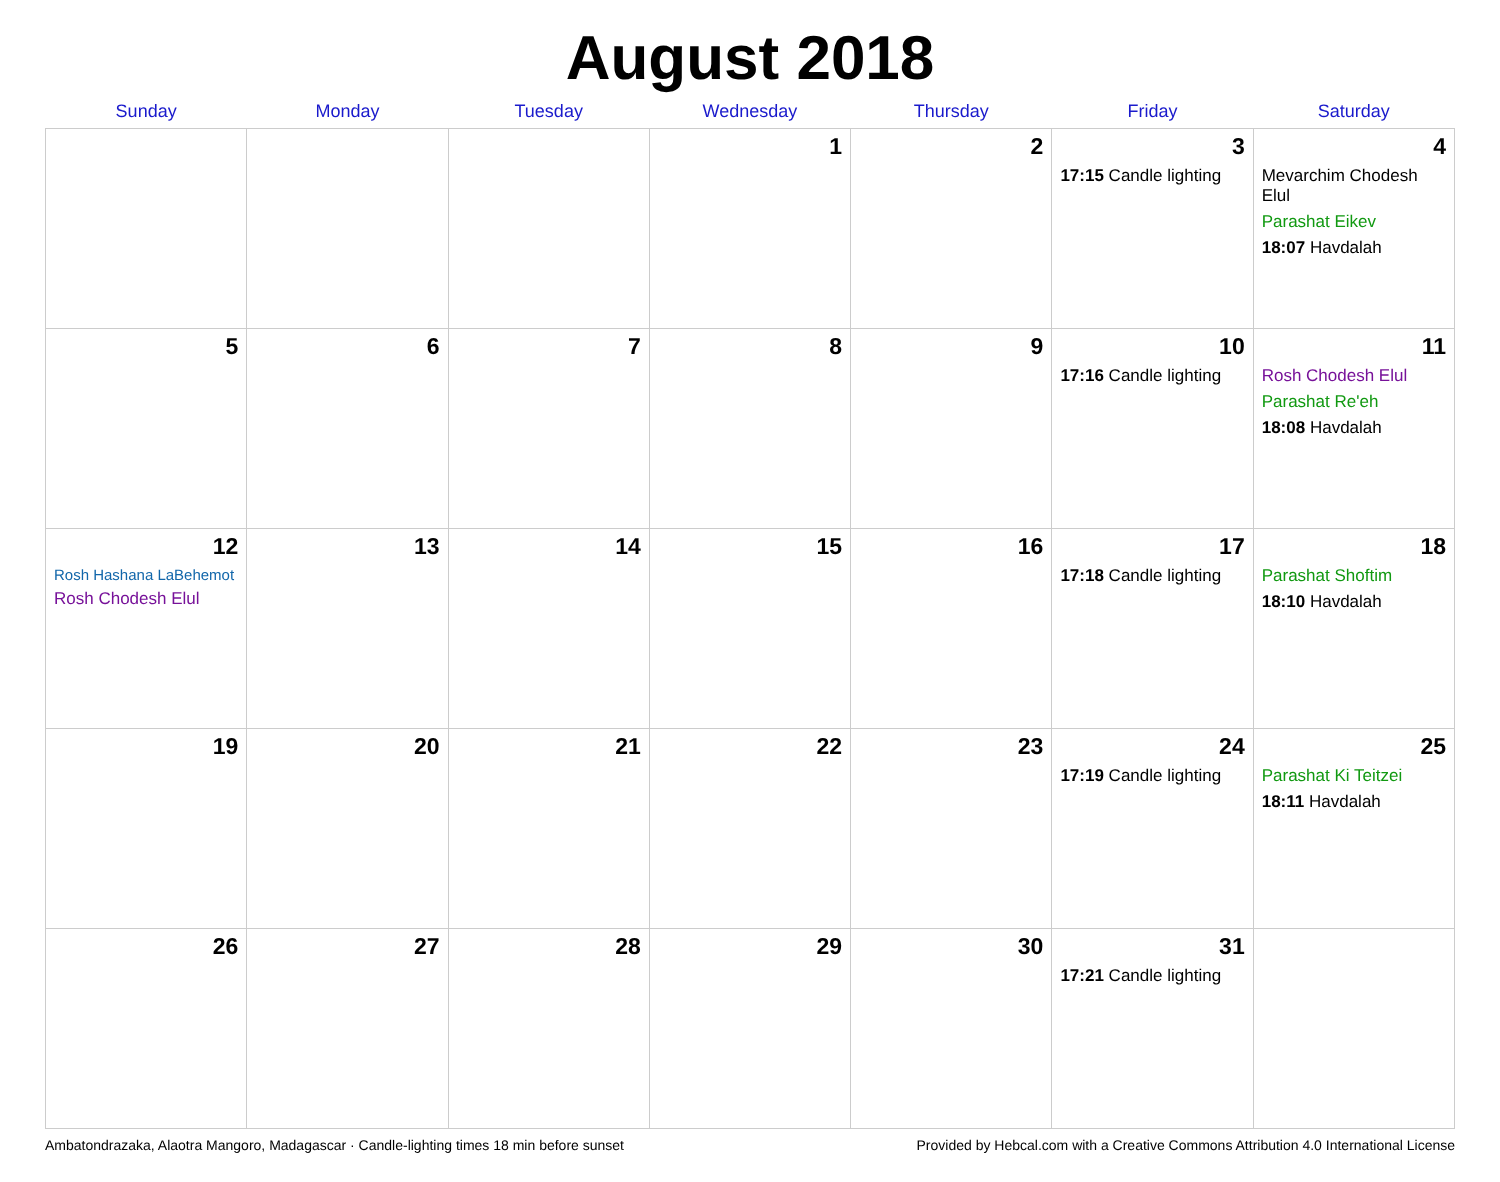August 2018
| Sunday | Monday | Tuesday | Wednesday | Thursday | Friday | Saturday |
| --- | --- | --- | --- | --- | --- | --- |
| | | | 1 | 2 | 3 17:15 Candle lighting | 4 Mevarchim Chodesh Elul Parashat Eikev 18:07 Havdalah |
| 5 | 6 | 7 | 8 | 9 | 10 17:16 Candle lighting | 11 Rosh Chodesh Elul Parashat Re'eh 18:08 Havdalah |
| 12 Rosh Hashana LaBehemot Rosh Chodesh Elul | 13 | 14 | 15 | 16 | 17 17:18 Candle lighting | 18 Parashat Shoftim 18:10 Havdalah |
| 19 | 20 | 21 | 22 | 23 | 24 17:19 Candle lighting | 25 Parashat Ki Teitzei 18:11 Havdalah |
| 26 | 27 | 28 | 29 | 30 | 31 17:21 Candle lighting | |
Ambatondrazaka, Alaotra Mangoro, Madagascar · Candle-lighting times 18 min before sunset Provided by Hebcal.com with a Creative Commons Attribution 4.0 International License